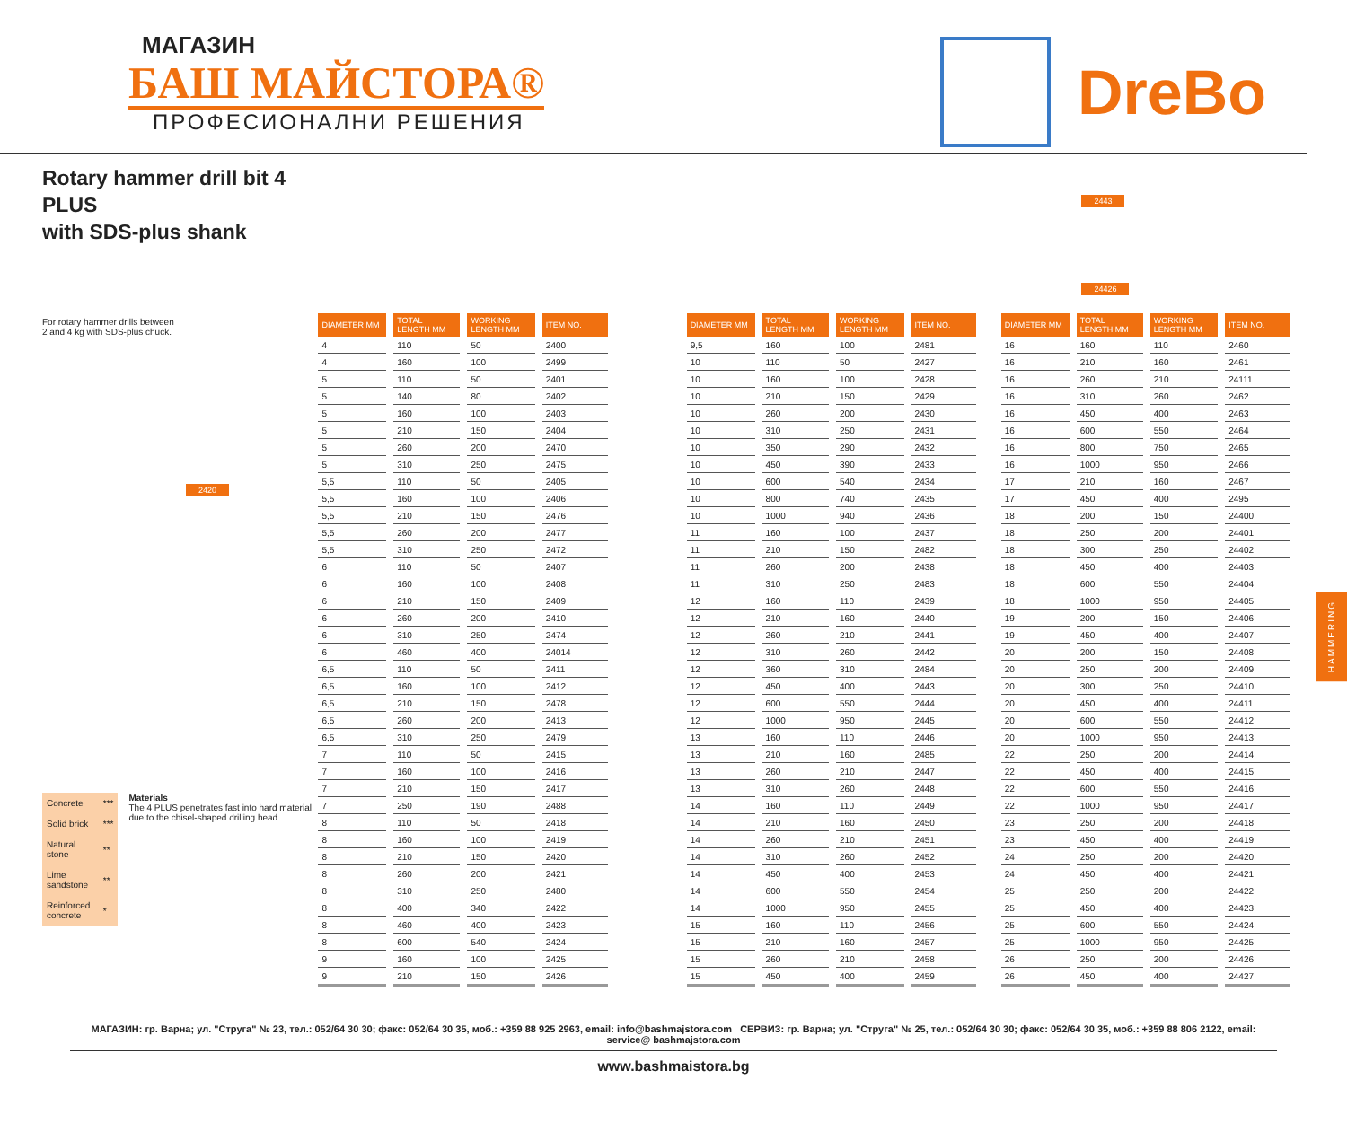МАГАЗИН
БАШ МАЙСТОРА®
ПРОФЕСИОНАЛНИ РЕШЕНИЯ
DreBo
Rotary hammer drill bit 4 PLUS
with SDS-plus shank
For rotary hammer drills between 2 and 4 kg with SDS-plus chuck.
2420
| Concrete | *** |
| Solid brick | *** |
| Natural stone | ** |
| Lime sandstone | ** |
| Reinforced concrete | * |
Materials
The 4 PLUS penetrates fast into hard material due to the chisel-shaped drilling head.
2443
24426
| DIAMETER MM | TOTAL LENGTH MM | WORKING LENGTH MM | ITEM NO. |
| --- | --- | --- | --- |
| 4 | 110 | 50 | 2400 |
| 4 | 160 | 100 | 2499 |
| 5 | 110 | 50 | 2401 |
| 5 | 140 | 80 | 2402 |
| 5 | 160 | 100 | 2403 |
| 5 | 210 | 150 | 2404 |
| 5 | 260 | 200 | 2470 |
| 5 | 310 | 250 | 2475 |
| 5,5 | 110 | 50 | 2405 |
| 5,5 | 160 | 100 | 2406 |
| 5,5 | 210 | 150 | 2476 |
| 5,5 | 260 | 200 | 2477 |
| 5,5 | 310 | 250 | 2472 |
| 6 | 110 | 50 | 2407 |
| 6 | 160 | 100 | 2408 |
| 6 | 210 | 150 | 2409 |
| 6 | 260 | 200 | 2410 |
| 6 | 310 | 250 | 2474 |
| 6 | 460 | 400 | 24014 |
| 6,5 | 110 | 50 | 2411 |
| 6,5 | 160 | 100 | 2412 |
| 6,5 | 210 | 150 | 2478 |
| 6,5 | 260 | 200 | 2413 |
| 6,5 | 310 | 250 | 2479 |
| 7 | 110 | 50 | 2415 |
| 7 | 160 | 100 | 2416 |
| 7 | 210 | 150 | 2417 |
| 7 | 250 | 190 | 2488 |
| 8 | 110 | 50 | 2418 |
| 8 | 160 | 100 | 2419 |
| 8 | 210 | 150 | 2420 |
| 8 | 260 | 200 | 2421 |
| 8 | 310 | 250 | 2480 |
| 8 | 400 | 340 | 2422 |
| 8 | 460 | 400 | 2423 |
| 8 | 600 | 540 | 2424 |
| 9 | 160 | 100 | 2425 |
| 9 | 210 | 150 | 2426 |
| DIAMETER MM | TOTAL LENGTH MM | WORKING LENGTH MM | ITEM NO. |
| --- | --- | --- | --- |
| 9,5 | 160 | 100 | 2481 |
| 10 | 110 | 50 | 2427 |
| 10 | 160 | 100 | 2428 |
| 10 | 210 | 150 | 2429 |
| 10 | 260 | 200 | 2430 |
| 10 | 310 | 250 | 2431 |
| 10 | 350 | 290 | 2432 |
| 10 | 450 | 390 | 2433 |
| 10 | 600 | 540 | 2434 |
| 10 | 800 | 740 | 2435 |
| 10 | 1000 | 940 | 2436 |
| 11 | 160 | 100 | 2437 |
| 11 | 210 | 150 | 2482 |
| 11 | 260 | 200 | 2438 |
| 11 | 310 | 250 | 2483 |
| 12 | 160 | 110 | 2439 |
| 12 | 210 | 160 | 2440 |
| 12 | 260 | 210 | 2441 |
| 12 | 310 | 260 | 2442 |
| 12 | 360 | 310 | 2484 |
| 12 | 450 | 400 | 2443 |
| 12 | 600 | 550 | 2444 |
| 12 | 1000 | 950 | 2445 |
| 13 | 160 | 110 | 2446 |
| 13 | 210 | 160 | 2485 |
| 13 | 260 | 210 | 2447 |
| 13 | 310 | 260 | 2448 |
| 14 | 160 | 110 | 2449 |
| 14 | 210 | 160 | 2450 |
| 14 | 260 | 210 | 2451 |
| 14 | 310 | 260 | 2452 |
| 14 | 450 | 400 | 2453 |
| 14 | 600 | 550 | 2454 |
| 14 | 1000 | 950 | 2455 |
| 15 | 160 | 110 | 2456 |
| 15 | 210 | 160 | 2457 |
| 15 | 260 | 210 | 2458 |
| 15 | 450 | 400 | 2459 |
| DIAMETER MM | TOTAL LENGTH MM | WORKING LENGTH MM | ITEM NO. |
| --- | --- | --- | --- |
| 16 | 160 | 110 | 2460 |
| 16 | 210 | 160 | 2461 |
| 16 | 260 | 210 | 24111 |
| 16 | 310 | 260 | 2462 |
| 16 | 450 | 400 | 2463 |
| 16 | 600 | 550 | 2464 |
| 16 | 800 | 750 | 2465 |
| 16 | 1000 | 950 | 2466 |
| 17 | 210 | 160 | 2467 |
| 17 | 450 | 400 | 2495 |
| 18 | 200 | 150 | 24400 |
| 18 | 250 | 200 | 24401 |
| 18 | 300 | 250 | 24402 |
| 18 | 450 | 400 | 24403 |
| 18 | 600 | 550 | 24404 |
| 18 | 1000 | 950 | 24405 |
| 19 | 200 | 150 | 24406 |
| 19 | 450 | 400 | 24407 |
| 20 | 200 | 150 | 24408 |
| 20 | 250 | 200 | 24409 |
| 20 | 300 | 250 | 24410 |
| 20 | 450 | 400 | 24411 |
| 20 | 600 | 550 | 24412 |
| 20 | 1000 | 950 | 24413 |
| 22 | 250 | 200 | 24414 |
| 22 | 450 | 400 | 24415 |
| 22 | 600 | 550 | 24416 |
| 22 | 1000 | 950 | 24417 |
| 23 | 250 | 200 | 24418 |
| 23 | 450 | 400 | 24419 |
| 24 | 250 | 200 | 24420 |
| 24 | 450 | 400 | 24421 |
| 25 | 250 | 200 | 24422 |
| 25 | 450 | 400 | 24423 |
| 25 | 600 | 550 | 24424 |
| 25 | 1000 | 950 | 24425 |
| 26 | 250 | 200 | 24426 |
| 26 | 450 | 400 | 24427 |
HAMMERING
МАГАЗИН: гр. Варна; ул. "Струга" № 23, тел.: 052/64 30 30; факс: 052/64 30 35, моб.: +359 88 925 2963, email: info@bashmajstora.com СЕРВИЗ: гр. Варна; ул. "Струга" № 25, тел.: 052/64 30 30; факс: 052/64 30 35, моб.: +359 88 806 2122, email: service@ bashmajstora.com
www.bashmaistora.bg